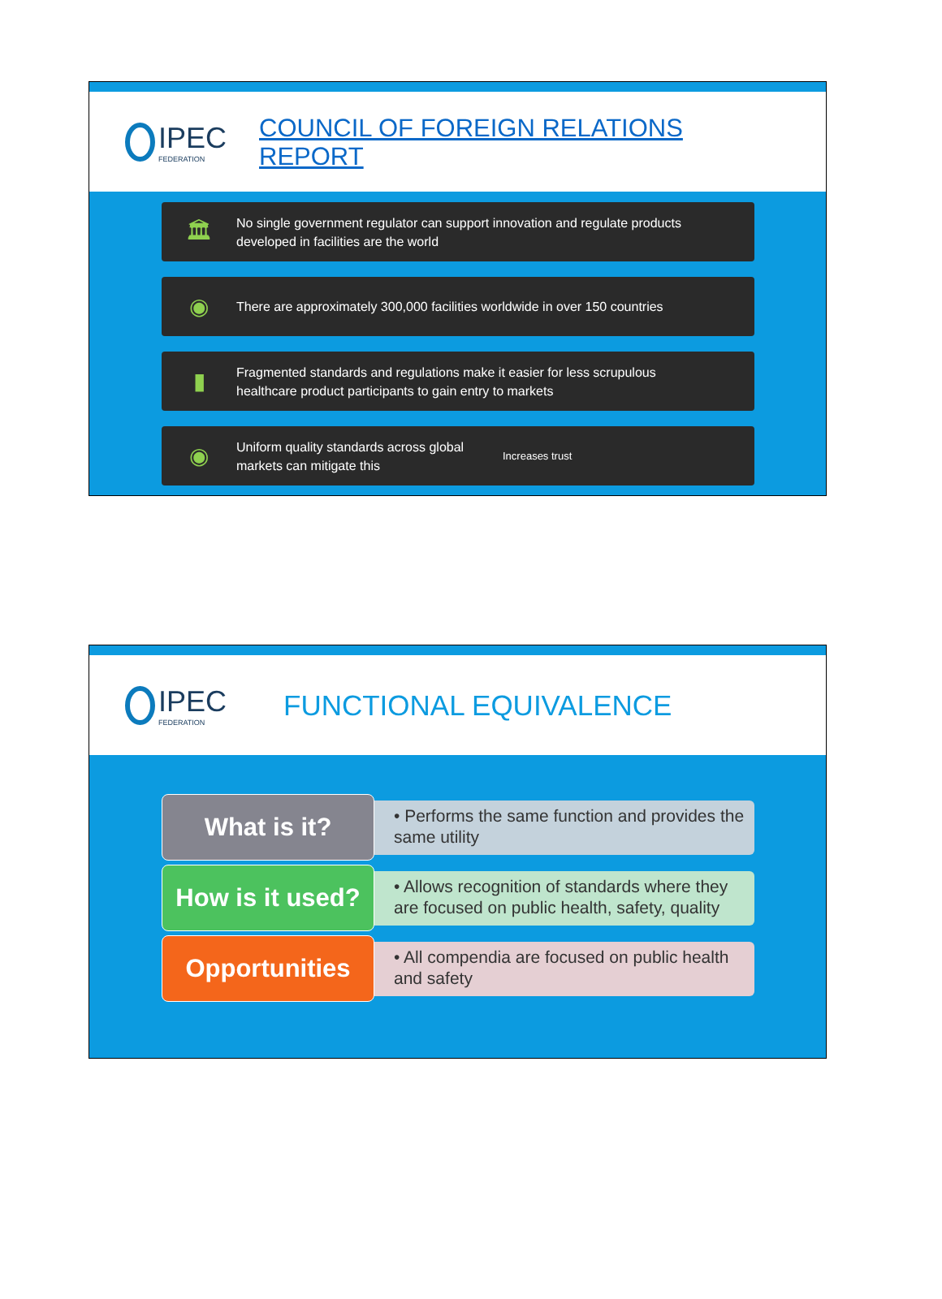IPEC
FEDERATION
COUNCIL OF FOREIGN RELATIONS
REPORT
🏛
No single government regulator can support innovation and regulate products
developed in facilities are the world
◉
There are approximately 300,000 facilities worldwide in over 150 countries
▮
Fragmented standards and regulations make it easier for less scrupulous
healthcare product participants to gain entry to markets
◉
Uniform quality standards across global markets can mitigate this
Increases trust
IPEC
FEDERATION
FUNCTIONAL EQUIVALENCE
What is it?
• Performs the same function and provides the same utility
How is it used?
• Allows recognition of standards where they are focused on public health, safety, quality
Opportunities
• All compendia are focused on public health and safety